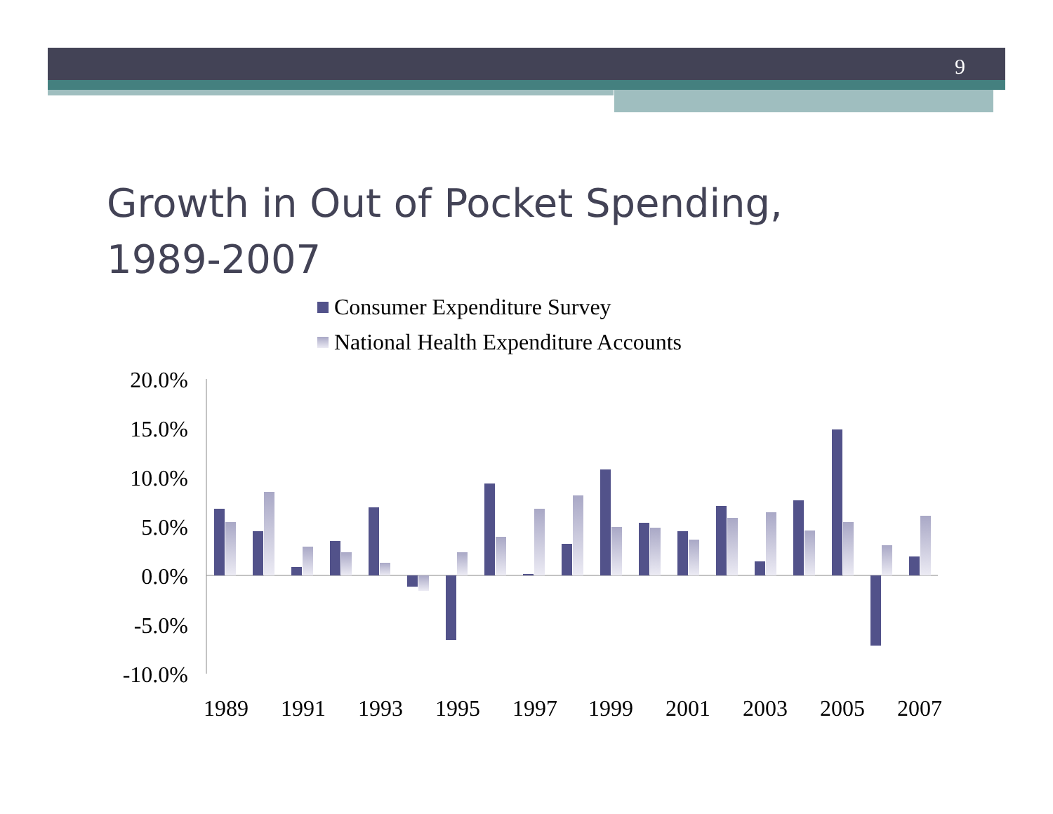9
Growth in Out of Pocket Spending,
1989-2007
Consumer Expenditure Survey
National Health Expenditure Accounts
20.0%
15.0%
10.0%
5.0%
0.0%
-5.0%
-10.0%
1989
1991
1993
1995
1997
1999
2001
2003
2005
2007